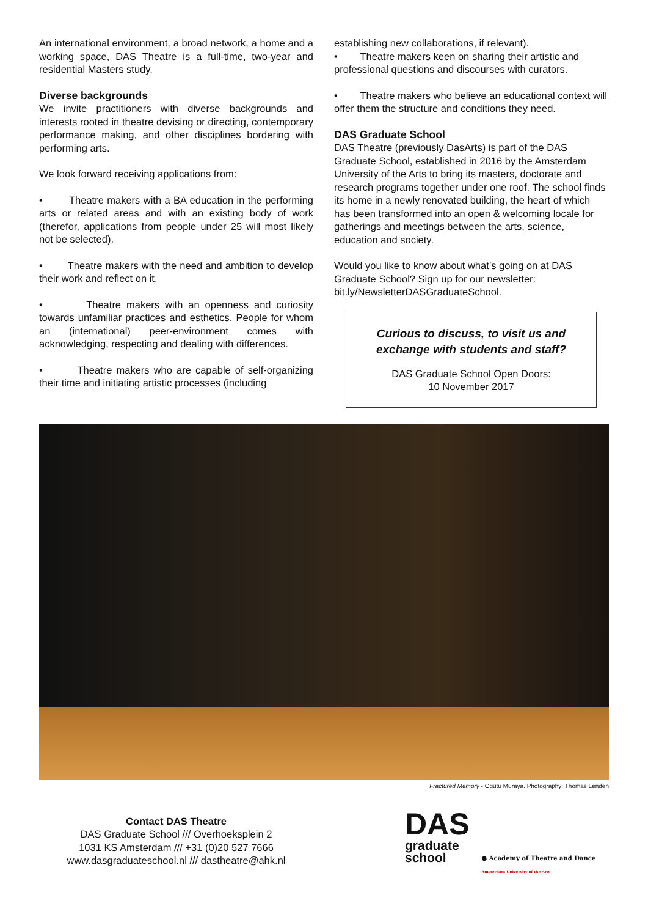An international environment, a broad network, a home and a working space, DAS Theatre is a full-time, two-year and residential Masters study.
Diverse backgrounds
We invite practitioners with diverse backgrounds and interests rooted in theatre devising or directing, contemporary performance making, and other disciplines bordering with performing arts.
We look forward receiving applications from:
• Theatre makers with a BA education in the performing arts or related areas and with an existing body of work (therefor, applications from people under 25 will most likely not be selected).
• Theatre makers with the need and ambition to develop their work and reflect on it.
• Theatre makers with an openness and curiosity towards unfamiliar practices and esthetics. People for whom an (international) peer-environment comes with acknowledging, respecting and dealing with differences.
• Theatre makers who are capable of self-organizing their time and initiating artistic processes (including
establishing new collaborations, if relevant).
• Theatre makers keen on sharing their artistic and professional questions and discourses with curators.
• Theatre makers who believe an educational context will offer them the structure and conditions they need.
DAS Graduate School
DAS Theatre (previously DasArts) is part of the DAS Graduate School, established in 2016 by the Amsterdam University of the Arts to bring its masters, doctorate and research programs together under one roof. The school finds its home in a newly renovated building, the heart of which has been transformed into an open & welcoming locale for gatherings and meetings between the arts, science, education and society.
Would you like to know about what’s going on at DAS Graduate School? Sign up for our newsletter: bit.ly/NewsletterDASGraduateSchool.
Curious to discuss, to visit us and exchange with students and staff?
DAS Graduate School Open Doors:
10 November 2017
Fractured Memory - Ogutu Muraya. Photography: Thomas Lenden
Contact DAS Theatre
DAS Graduate School /// Overhoeksplein 2
1031 KS Amsterdam /// +31 (0)20 527 7666
www.dasgraduateschool.nl /// dastheatre@ahk.nl
DAS
graduate
school
● Academy of Theatre and Dance
Amsterdam University of the Arts